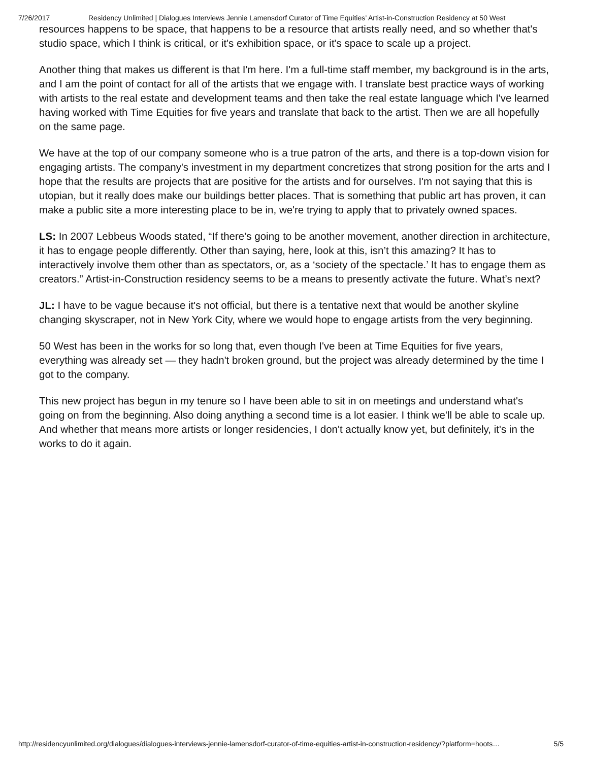7/26/2017 Residency Unlimited | Dialogues Interviews Jennie Lamensdorf Curator of Time Equities’ Artist-in-Construction Residency at 50 West
resources happens to be space, that happens to be a resource that artists really need, and so whether that's studio space, which I think is critical, or it's exhibition space, or it's space to scale up a project.
Another thing that makes us different is that I'm here. I'm a full-time staff member, my background is in the arts, and I am the point of contact for all of the artists that we engage with. I translate best practice ways of working with artists to the real estate and development teams and then take the real estate language which I've learned having worked with Time Equities for five years and translate that back to the artist. Then we are all hopefully on the same page.
We have at the top of our company someone who is a true patron of the arts, and there is a top-down vision for engaging artists. The company's investment in my department concretizes that strong position for the arts and I hope that the results are projects that are positive for the artists and for ourselves. I'm not saying that this is utopian, but it really does make our buildings better places. That is something that public art has proven, it can make a public site a more interesting place to be in, we're trying to apply that to privately owned spaces.
LS: In 2007 Lebbeus Woods stated, “If there’s going to be another movement, another direction in architecture, it has to engage people differently. Other than saying, here, look at this, isn’t this amazing? It has to interactively involve them other than as spectators, or, as a ‘society of the spectacle.’ It has to engage them as creators.” Artist-in-Construction residency seems to be a means to presently activate the future. What’s next?
JL: I have to be vague because it's not official, but there is a tentative next that would be another skyline changing skyscraper, not in New York City, where we would hope to engage artists from the very beginning.
50 West has been in the works for so long that, even though I've been at Time Equities for five years, everything was already set — they hadn't broken ground, but the project was already determined by the time I got to the company.
This new project has begun in my tenure so I have been able to sit in on meetings and understand what's going on from the beginning. Also doing anything a second time is a lot easier. I think we'll be able to scale up. And whether that means more artists or longer residencies, I don't actually know yet, but definitely, it's in the works to do it again.
http://residencyunlimited.org/dialogues/dialogues-interviews-jennie-lamensdorf-curator-of-time-equities-artist-in-construction-residency/?platform=hoots… 5/5